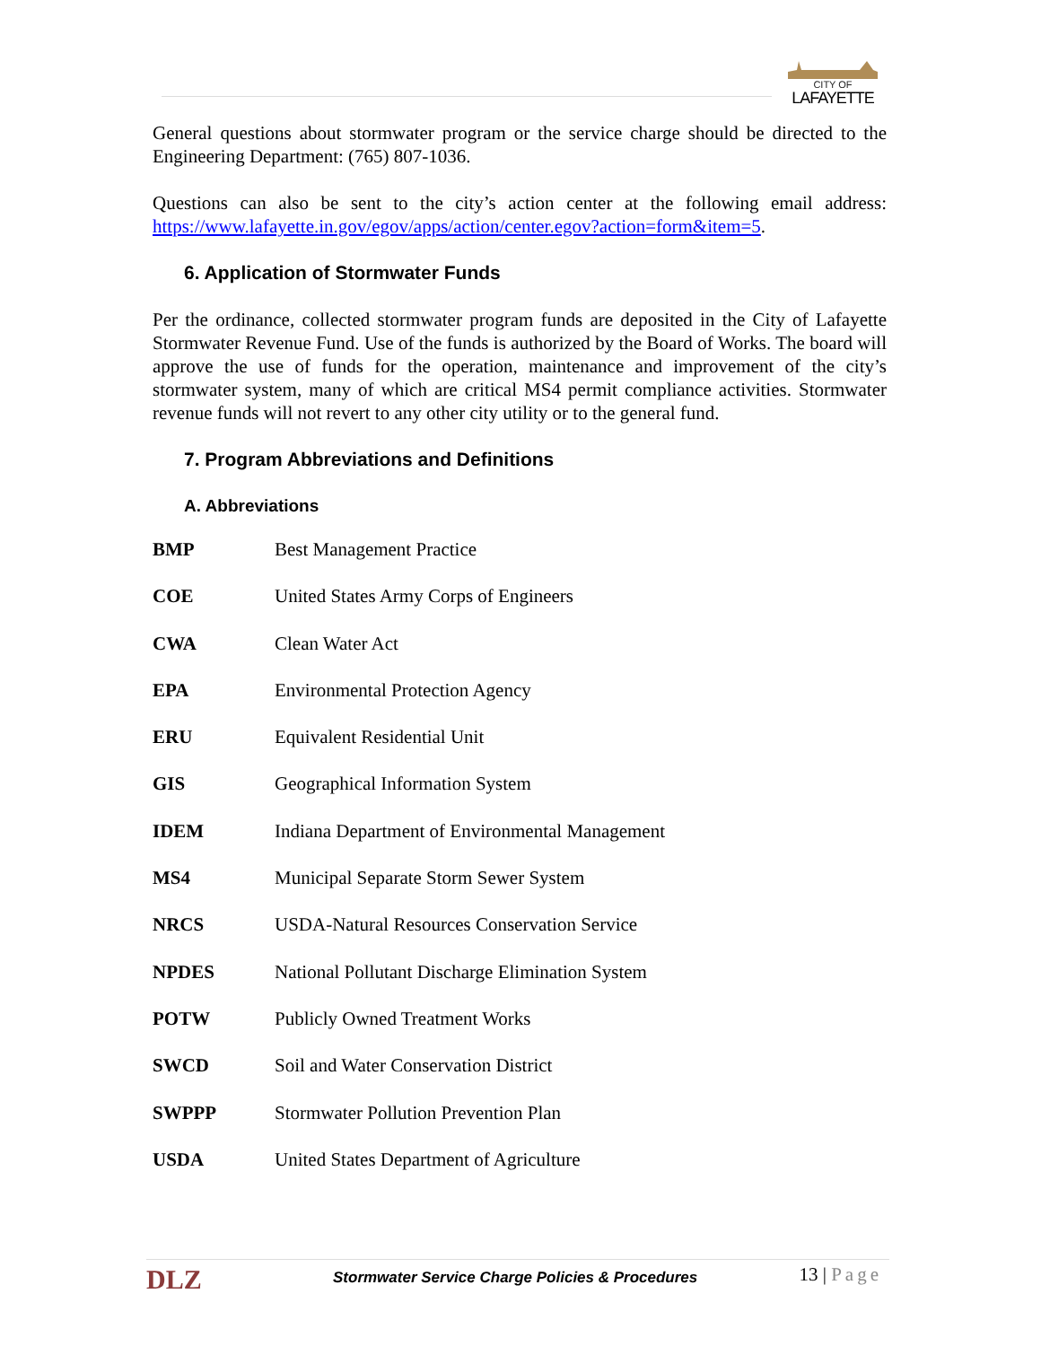CITY OF
LAFAYETTE
General questions about stormwater program or the service charge should be directed to the Engineering Department: (765) 807-1036.
Questions can also be sent to the city’s action center at the following email address: https://www.lafayette.in.gov/egov/apps/action/center.egov?action=form&item=5.
6. Application of Stormwater Funds
Per the ordinance, collected stormwater program funds are deposited in the City of Lafayette Stormwater Revenue Fund. Use of the funds is authorized by the Board of Works. The board will approve the use of funds for the operation, maintenance and improvement of the city’s stormwater system, many of which are critical MS4 permit compliance activities. Stormwater revenue funds will not revert to any other city utility or to the general fund.
7. Program Abbreviations and Definitions
A. Abbreviations
| BMP | Best Management Practice |
| COE | United States Army Corps of Engineers |
| CWA | Clean Water Act |
| EPA | Environmental Protection Agency |
| ERU | Equivalent Residential Unit |
| GIS | Geographical Information System |
| IDEM | Indiana Department of Environmental Management |
| MS4 | Municipal Separate Storm Sewer System |
| NRCS | USDA-Natural Resources Conservation Service |
| NPDES | National Pollutant Discharge Elimination System |
| POTW | Publicly Owned Treatment Works |
| SWCD | Soil and Water Conservation District |
| SWPPP | Stormwater Pollution Prevention Plan |
| USDA | United States Department of Agriculture |
DLZ Stormwater Service Charge Policies & Procedures 13 | Page